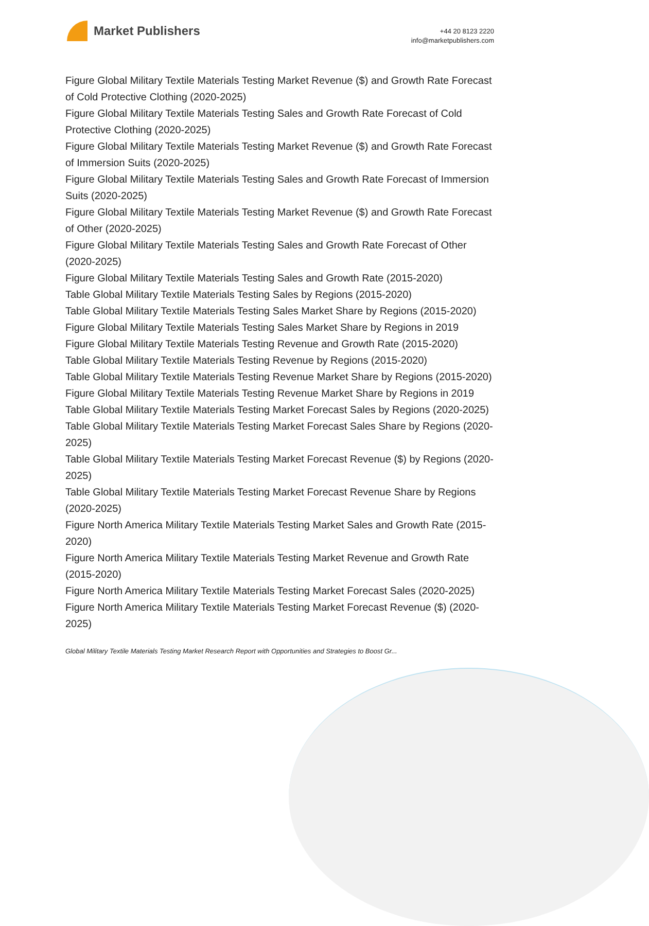Market Publishers
+44 20 8123 2220
info@marketpublishers.com
Figure Global Military Textile Materials Testing Market Revenue ($) and Growth Rate Forecast of Cold Protective Clothing (2020-2025)
Figure Global Military Textile Materials Testing Sales and Growth Rate Forecast of Cold Protective Clothing (2020-2025)
Figure Global Military Textile Materials Testing Market Revenue ($) and Growth Rate Forecast of Immersion Suits (2020-2025)
Figure Global Military Textile Materials Testing Sales and Growth Rate Forecast of Immersion Suits (2020-2025)
Figure Global Military Textile Materials Testing Market Revenue ($) and Growth Rate Forecast of Other (2020-2025)
Figure Global Military Textile Materials Testing Sales and Growth Rate Forecast of Other (2020-2025)
Figure Global Military Textile Materials Testing Sales and Growth Rate (2015-2020)
Table Global Military Textile Materials Testing Sales by Regions (2015-2020)
Table Global Military Textile Materials Testing Sales Market Share by Regions (2015-2020)
Figure Global Military Textile Materials Testing Sales Market Share by Regions in 2019
Figure Global Military Textile Materials Testing Revenue and Growth Rate (2015-2020)
Table Global Military Textile Materials Testing Revenue by Regions (2015-2020)
Table Global Military Textile Materials Testing Revenue Market Share by Regions (2015-2020)
Figure Global Military Textile Materials Testing Revenue Market Share by Regions in 2019
Table Global Military Textile Materials Testing Market Forecast Sales by Regions (2020-2025)
Table Global Military Textile Materials Testing Market Forecast Sales Share by Regions (2020-2025)
Table Global Military Textile Materials Testing Market Forecast Revenue ($) by Regions (2020-2025)
Table Global Military Textile Materials Testing Market Forecast Revenue Share by Regions (2020-2025)
Figure North America Military Textile Materials Testing Market Sales and Growth Rate (2015-2020)
Figure North America Military Textile Materials Testing Market Revenue and Growth Rate (2015-2020)
Figure North America Military Textile Materials Testing Market Forecast Sales (2020-2025)
Figure North America Military Textile Materials Testing Market Forecast Revenue ($) (2020-2025)
Global Military Textile Materials Testing Market Research Report with Opportunities and Strategies to Boost Gr...